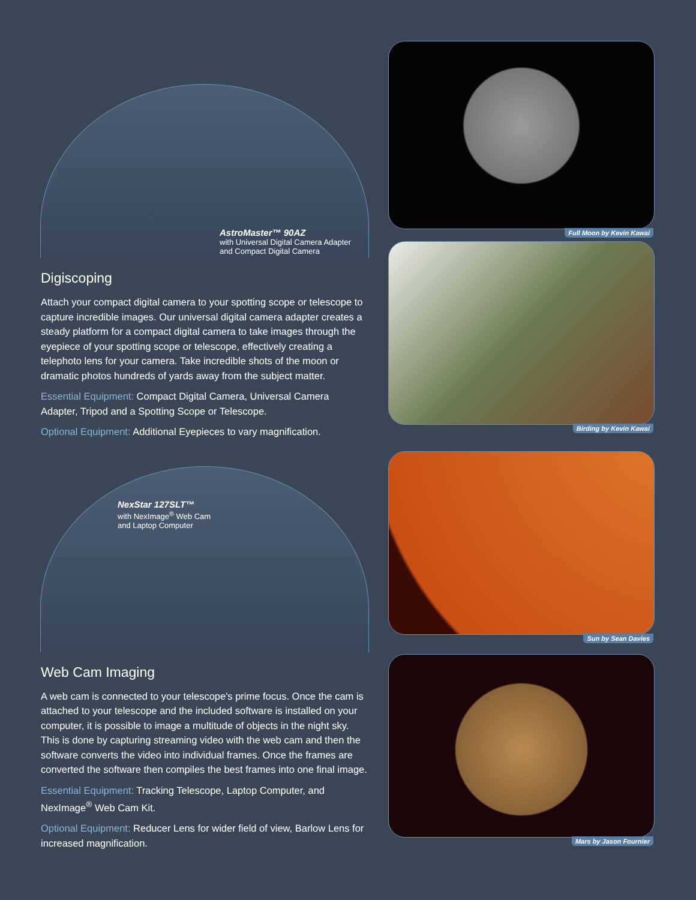AstroMaster™ 90AZ
with Universal Digital Camera Adapter and Compact Digital Camera
Digiscoping
Attach your compact digital camera to your spotting scope or telescope to capture incredible images. Our universal digital camera adapter creates a steady platform for a compact digital camera to take images through the eyepiece of your spotting scope or telescope, effectively creating a telephoto lens for your camera. Take incredible shots of the moon or dramatic photos hundreds of yards away from the subject matter.
Essential Equipment: Compact Digital Camera, Universal Camera Adapter, Tripod and a Spotting Scope or Telescope.
Optional Equipment: Additional Eyepieces to vary magnification.
NexStar 127SLT™
with NexImage<sup>®</sup> Web Cam
and Laptop Computer
Web Cam Imaging
A web cam is connected to your telescope's prime focus. Once the cam is attached to your telescope and the included software is installed on your computer, it is possible to image a multitude of objects in the night sky. This is done by capturing streaming video with the web cam and then the software converts the video into individual frames. Once the frames are converted the software then compiles the best frames into one final image.
Essential Equipment: Tracking Telescope, Laptop Computer, and NexImage<sup>®</sup> Web Cam Kit.
Optional Equipment: Reducer Lens for wider field of view, Barlow Lens for increased magnification.
Full Moon by Kevin Kawai
Birding by Kevin Kawai
Sun by Sean Davies
Mars by Jason Fournier